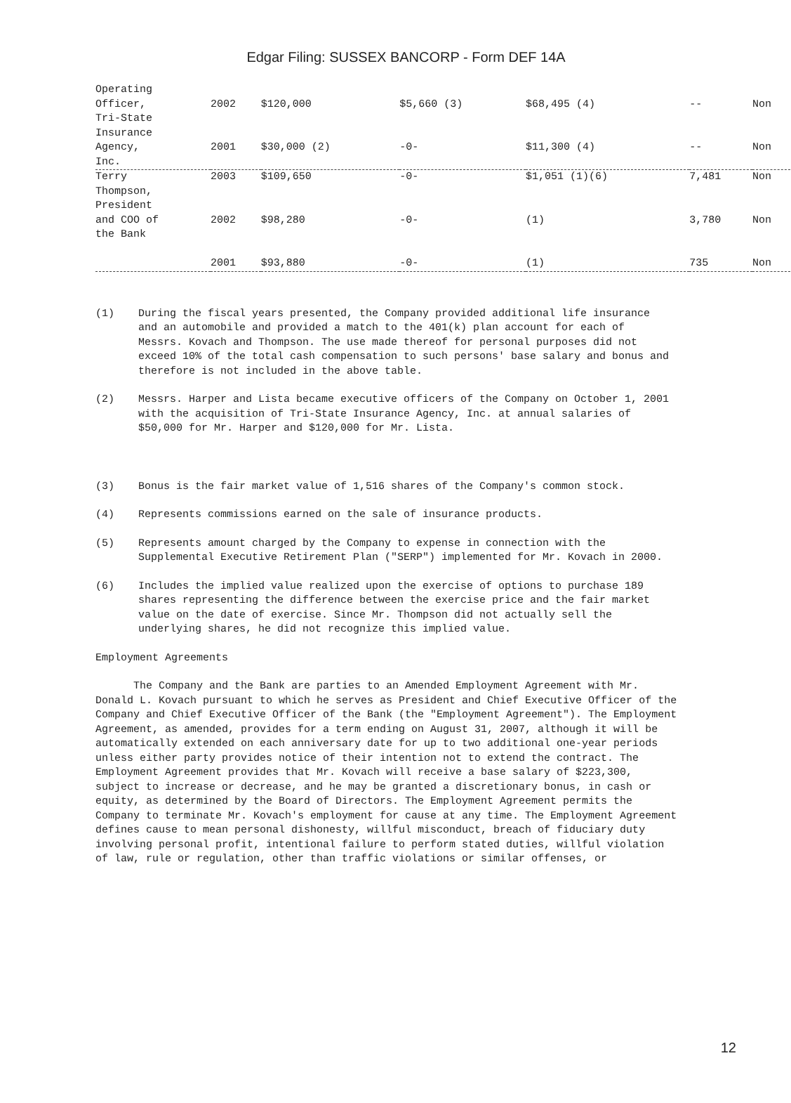Edgar Filing: SUSSEX BANCORP - Form DEF 14A
| Operating Officer, Tri-State | 2002 | $120,000 | $5,660 (3) | $68,495 (4) | -- | Non |
| Insurance Agency, Inc. | 2001 | $30,000 (2) | -0- | $11,300 (4) | -- | Non |
| Terry Thompson, | 2003 | $109,650 | -0- | $1,051 (1)(6) | 7,481 | Non |
| President and COO of the Bank | 2002 | $98,280 | -0- | (1) | 3,780 | Non |
| | 2001 | $93,880 | -0- | (1) | 735 | Non |
(1) During the fiscal years presented, the Company provided additional life insurance and an automobile and provided a match to the 401(k) plan account for each of Messrs. Kovach and Thompson. The use made thereof for personal purposes did not exceed 10% of the total cash compensation to such persons' base salary and bonus and therefore is not included in the above table.
(2) Messrs. Harper and Lista became executive officers of the Company on October 1, 2001 with the acquisition of Tri-State Insurance Agency, Inc. at annual salaries of $50,000 for Mr. Harper and $120,000 for Mr. Lista.
(3) Bonus is the fair market value of 1,516 shares of the Company's common stock.
(4) Represents commissions earned on the sale of insurance products.
(5) Represents amount charged by the Company to expense in connection with the Supplemental Executive Retirement Plan ("SERP") implemented for Mr. Kovach in 2000.
(6) Includes the implied value realized upon the exercise of options to purchase 189 shares representing the difference between the exercise price and the fair market value on the date of exercise. Since Mr. Thompson did not actually sell the underlying shares, he did not recognize this implied value.
Employment Agreements
The Company and the Bank are parties to an Amended Employment Agreement with Mr. Donald L. Kovach pursuant to which he serves as President and Chief Executive Officer of the Company and Chief Executive Officer of the Bank (the "Employment Agreement"). The Employment Agreement, as amended, provides for a term ending on August 31, 2007, although it will be automatically extended on each anniversary date for up to two additional one-year periods unless either party provides notice of their intention not to extend the contract. The Employment Agreement provides that Mr. Kovach will receive a base salary of $223,300, subject to increase or decrease, and he may be granted a discretionary bonus, in cash or equity, as determined by the Board of Directors. The Employment Agreement permits the Company to terminate Mr. Kovach's employment for cause at any time. The Employment Agreement defines cause to mean personal dishonesty, willful misconduct, breach of fiduciary duty involving personal profit, intentional failure to perform stated duties, willful violation of law, rule or regulation, other than traffic violations or similar offenses, or
12